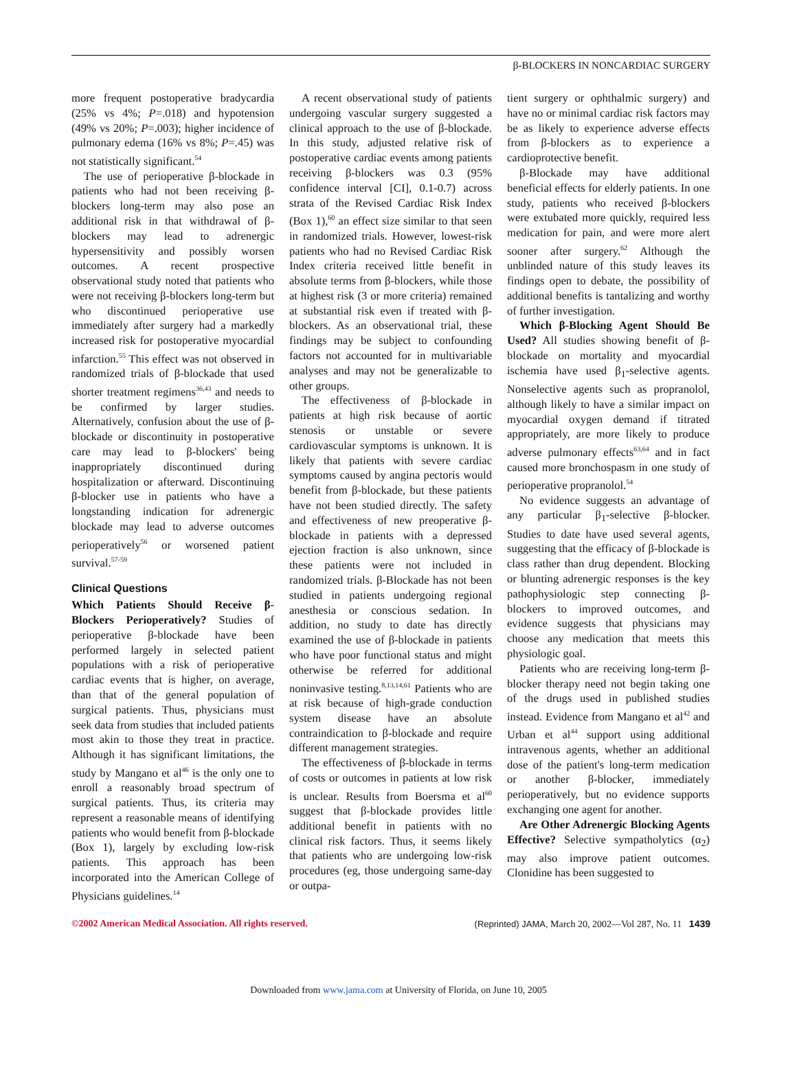β-BLOCKERS IN NONCARDIAC SURGERY
more frequent postoperative bradycardia (25% vs 4%; P=.018) and hypotension (49% vs 20%; P=.003); higher incidence of pulmonary edema (16% vs 8%; P=.45) was not statistically significant.<sup>54</sup>
The use of perioperative β-blockade in patients who had not been receiving β-blockers long-term may also pose an additional risk in that withdrawal of β-blockers may lead to adrenergic hypersensitivity and possibly worsen outcomes. A recent prospective observational study noted that patients who were not receiving β-blockers long-term but who discontinued perioperative use immediately after surgery had a markedly increased risk for postoperative myocardial infarction.<sup>55</sup> This effect was not observed in randomized trials of β-blockade that used shorter treatment regimens<sup>36,43</sup> and needs to be confirmed by larger studies. Alternatively, confusion about the use of β-blockade or discontinuity in postoperative care may lead to β-blockers' being inappropriately discontinued during hospitalization or afterward. Discontinuing β-blocker use in patients who have a longstanding indication for adrenergic blockade may lead to adverse outcomes perioperatively<sup>56</sup> or worsened patient survival.<sup>57-59</sup>
Clinical Questions
Which Patients Should Receive β-Blockers Perioperatively? Studies of perioperative β-blockade have been performed largely in selected patient populations with a risk of perioperative cardiac events that is higher, on average, than that of the general population of surgical patients. Thus, physicians must seek data from studies that included patients most akin to those they treat in practice. Although it has significant limitations, the study by Mangano et al<sup>46</sup> is the only one to enroll a reasonably broad spectrum of surgical patients. Thus, its criteria may represent a reasonable means of identifying patients who would benefit from β-blockade (Box 1), largely by excluding low-risk patients. This approach has been incorporated into the American College of Physicians guidelines.<sup>14</sup>
A recent observational study of patients undergoing vascular surgery suggested a clinical approach to the use of β-blockade. In this study, adjusted relative risk of postoperative cardiac events among patients receiving β-blockers was 0.3 (95% confidence interval [CI], 0.1-0.7) across strata of the Revised Cardiac Risk Index (Box 1),<sup>60</sup> an effect size similar to that seen in randomized trials. However, lowest-risk patients who had no Revised Cardiac Risk Index criteria received little benefit in absolute terms from β-blockers, while those at highest risk (3 or more criteria) remained at substantial risk even if treated with β-blockers. As an observational trial, these findings may be subject to confounding factors not accounted for in multivariable analyses and may not be generalizable to other groups.
The effectiveness of β-blockade in patients at high risk because of aortic stenosis or unstable or severe cardiovascular symptoms is unknown. It is likely that patients with severe cardiac symptoms caused by angina pectoris would benefit from β-blockade, but these patients have not been studied directly. The safety and effectiveness of new preoperative β-blockade in patients with a depressed ejection fraction is also unknown, since these patients were not included in randomized trials. β-Blockade has not been studied in patients undergoing regional anesthesia or conscious sedation. In addition, no study to date has directly examined the use of β-blockade in patients who have poor functional status and might otherwise be referred for additional noninvasive testing.<sup>8,13,14,61</sup> Patients who are at risk because of high-grade conduction system disease have an absolute contraindication to β-blockade and require different management strategies.
The effectiveness of β-blockade in terms of costs or outcomes in patients at low risk is unclear. Results from Boersma et al<sup>60</sup> suggest that β-blockade provides little additional benefit in patients with no clinical risk factors. Thus, it seems likely that patients who are undergoing low-risk procedures (eg, those undergoing same-day or outpa-
tient surgery or ophthalmic surgery) and have no or minimal cardiac risk factors may be as likely to experience adverse effects from β-blockers as to experience a cardioprotective benefit.
β-Blockade may have additional beneficial effects for elderly patients. In one study, patients who received β-blockers were extubated more quickly, required less medication for pain, and were more alert sooner after surgery.<sup>62</sup> Although the unblinded nature of this study leaves its findings open to debate, the possibility of additional benefits is tantalizing and worthy of further investigation.
Which β-Blocking Agent Should Be Used? All studies showing benefit of β-blockade on mortality and myocardial ischemia have used β<sub>1</sub>-selective agents. Nonselective agents such as propranolol, although likely to have a similar impact on myocardial oxygen demand if titrated appropriately, are more likely to produce adverse pulmonary effects<sup>63,64</sup> and in fact caused more bronchospasm in one study of perioperative propranolol.<sup>54</sup>
No evidence suggests an advantage of any particular β<sub>1</sub>-selective β-blocker. Studies to date have used several agents, suggesting that the efficacy of β-blockade is class rather than drug dependent. Blocking or blunting adrenergic responses is the key pathophysiologic step connecting β-blockers to improved outcomes, and evidence suggests that physicians may choose any medication that meets this physiologic goal.
Patients who are receiving long-term β-blocker therapy need not begin taking one of the drugs used in published studies instead. Evidence from Mangano et al<sup>42</sup> and Urban et al<sup>44</sup> support using additional intravenous agents, whether an additional dose of the patient's long-term medication or another β-blocker, immediately perioperatively, but no evidence supports exchanging one agent for another.
Are Other Adrenergic Blocking Agents Effective? Selective sympatholytics (α<sub>2</sub>) may also improve patient outcomes. Clonidine has been suggested to
©2002 American Medical Association. All rights reserved. (Reprinted) JAMA, March 20, 2002—Vol 287, No. 11 1439
Downloaded from www.jama.com at University of Florida, on June 10, 2005